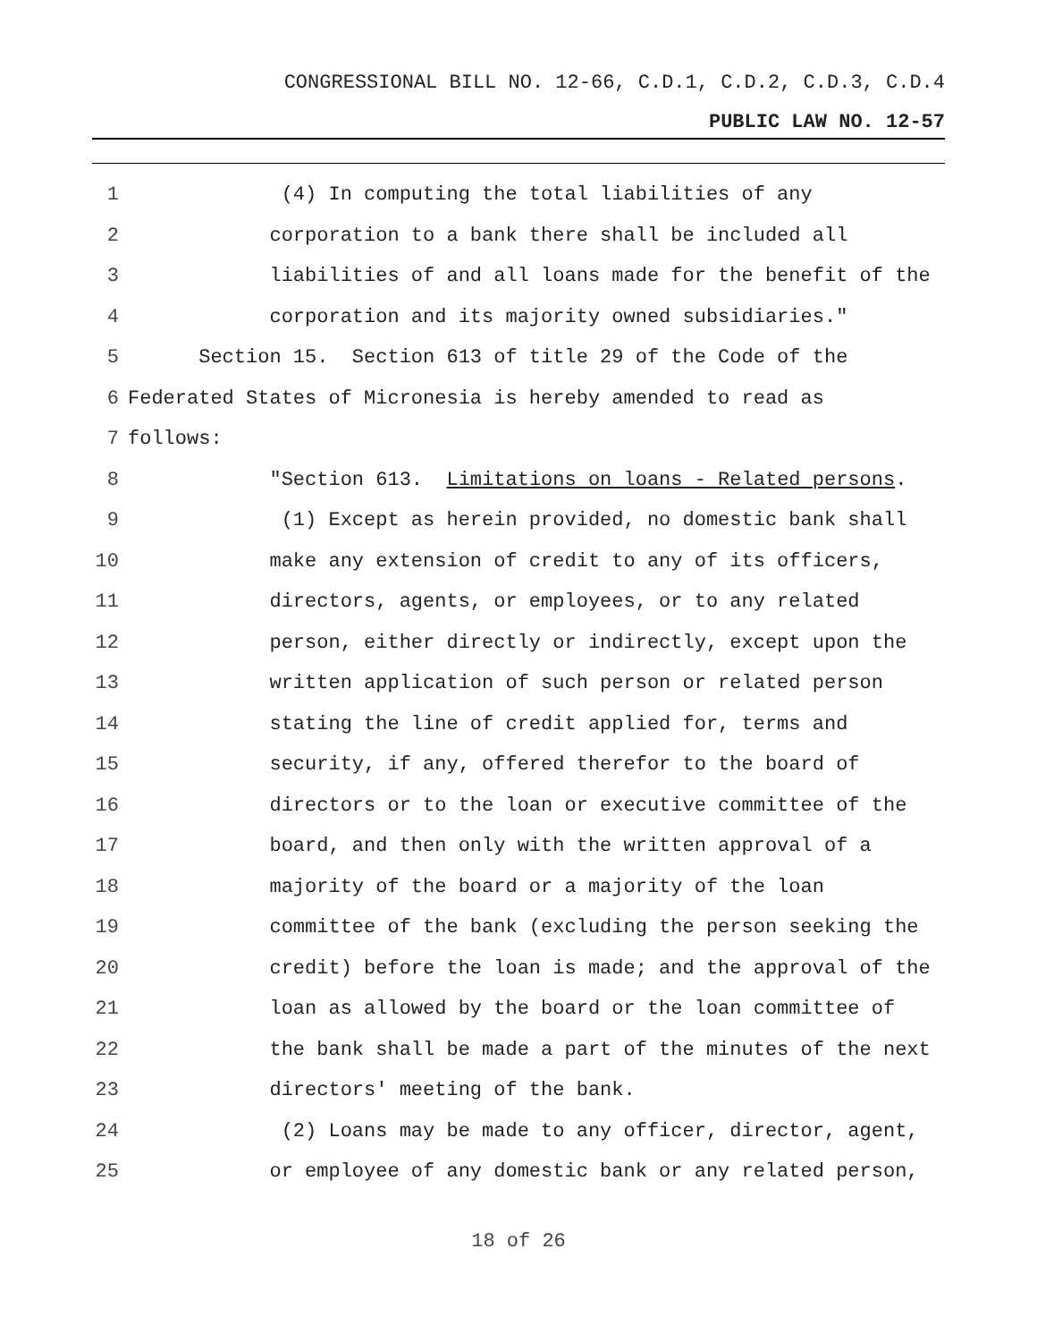CONGRESSIONAL BILL NO. 12-66, C.D.1, C.D.2, C.D.3, C.D.4
PUBLIC LAW NO. 12-57
1 (4) In computing the total liabilities of any
2 corporation to a bank there shall be included all
3 liabilities of and all loans made for the benefit of the
4 corporation and its majority owned subsidiaries."
5 Section 15. Section 613 of title 29 of the Code of the
6 Federated States of Micronesia is hereby amended to read as
7 follows:
8 "Section 613. Limitations on loans - Related persons.
9 (1) Except as herein provided, no domestic bank shall
10 make any extension of credit to any of its officers,
11 directors, agents, or employees, or to any related
12 person, either directly or indirectly, except upon the
13 written application of such person or related person
14 stating the line of credit applied for, terms and
15 security, if any, offered therefor to the board of
16 directors or to the loan or executive committee of the
17 board, and then only with the written approval of a
18 majority of the board or a majority of the loan
19 committee of the bank (excluding the person seeking the
20 credit) before the loan is made; and the approval of the
21 loan as allowed by the board or the loan committee of
22 the bank shall be made a part of the minutes of the next
23 directors' meeting of the bank.
24 (2) Loans may be made to any officer, director, agent,
25 or employee of any domestic bank or any related person,
18 of 26